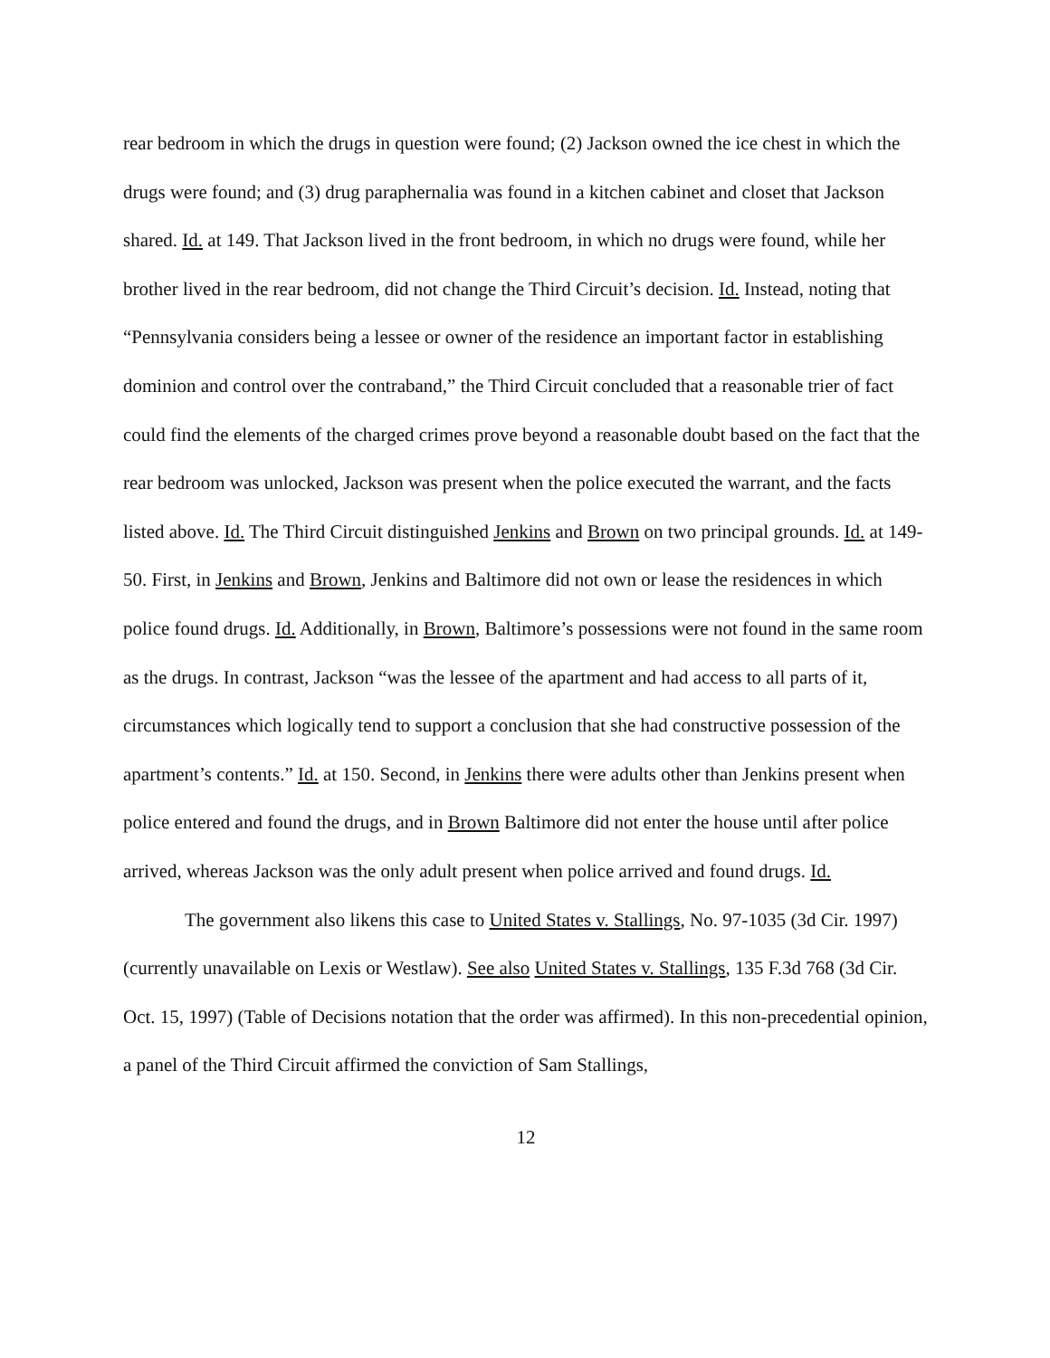rear bedroom in which the drugs in question were found; (2) Jackson owned the ice chest in which the drugs were found; and (3) drug paraphernalia was found in a kitchen cabinet and closet that Jackson shared. Id. at 149. That Jackson lived in the front bedroom, in which no drugs were found, while her brother lived in the rear bedroom, did not change the Third Circuit’s decision. Id. Instead, noting that “Pennsylvania considers being a lessee or owner of the residence an important factor in establishing dominion and control over the contraband,” the Third Circuit concluded that a reasonable trier of fact could find the elements of the charged crimes prove beyond a reasonable doubt based on the fact that the rear bedroom was unlocked, Jackson was present when the police executed the warrant, and the facts listed above. Id. The Third Circuit distinguished Jenkins and Brown on two principal grounds. Id. at 149-50. First, in Jenkins and Brown, Jenkins and Baltimore did not own or lease the residences in which police found drugs. Id. Additionally, in Brown, Baltimore’s possessions were not found in the same room as the drugs. In contrast, Jackson “was the lessee of the apartment and had access to all parts of it, circumstances which logically tend to support a conclusion that she had constructive possession of the apartment’s contents.” Id. at 150. Second, in Jenkins there were adults other than Jenkins present when police entered and found the drugs, and in Brown Baltimore did not enter the house until after police arrived, whereas Jackson was the only adult present when police arrived and found drugs. Id.
The government also likens this case to United States v. Stallings, No. 97-1035 (3d Cir. 1997) (currently unavailable on Lexis or Westlaw). See also United States v. Stallings, 135 F.3d 768 (3d Cir. Oct. 15, 1997) (Table of Decisions notation that the order was affirmed). In this non-precedential opinion, a panel of the Third Circuit affirmed the conviction of Sam Stallings,
12